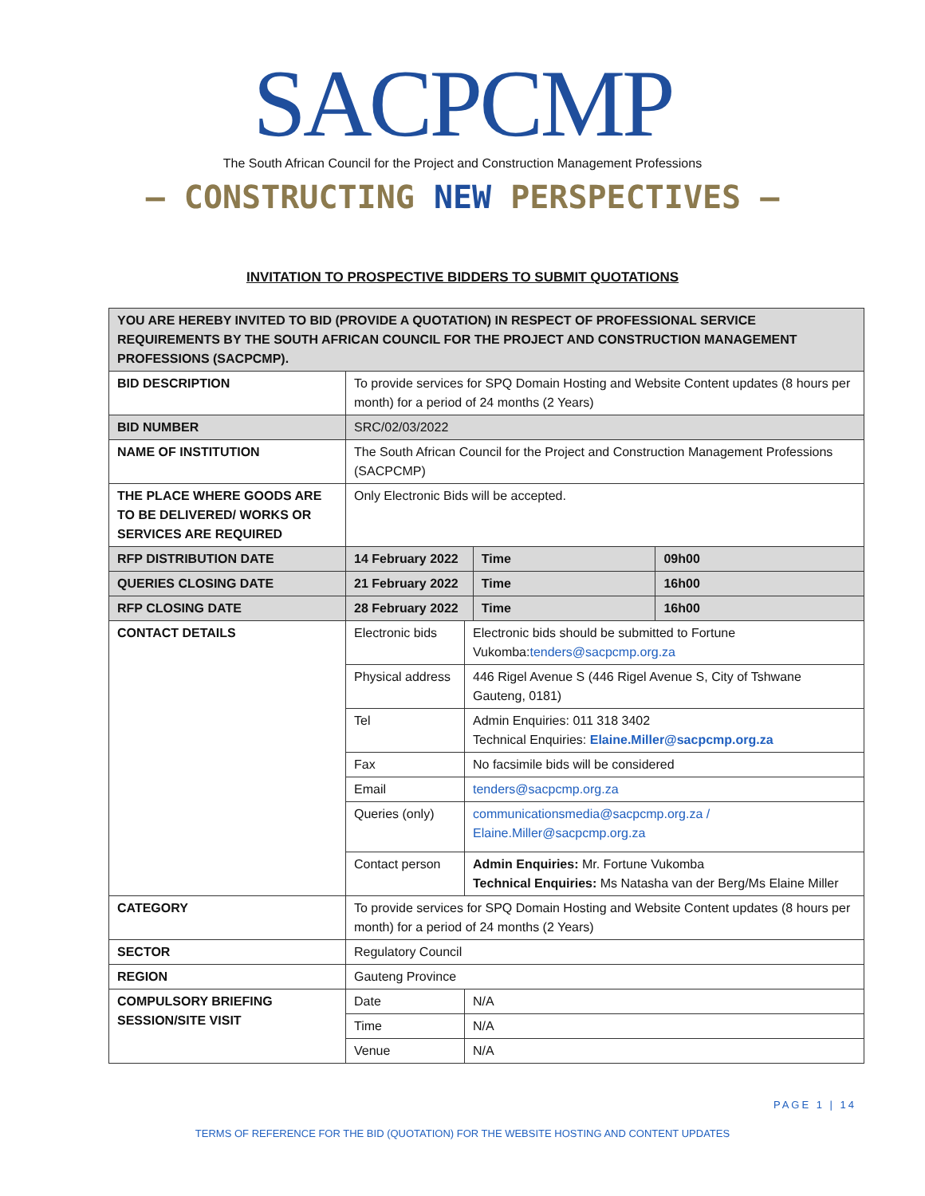SACPCMP
The South African Council for the Project and Construction Management Professions
— CONSTRUCTING NEW PERSPECTIVES —
INVITATION TO PROSPECTIVE BIDDERS TO SUBMIT QUOTATIONS
| YOU ARE HEREBY INVITED TO BID (PROVIDE A QUOTATION) IN RESPECT OF PROFESSIONAL SERVICE REQUIREMENTS BY THE SOUTH AFRICAN COUNCIL FOR THE PROJECT AND CONSTRUCTION MANAGEMENT PROFESSIONS (SACPCMP). | | | | |
| BID DESCRIPTION | To provide services for SPQ Domain Hosting and Website Content updates (8 hours per month) for a period of 24 months (2 Years) | | | |
| BID NUMBER | SRC/02/03/2022 | | | |
| NAME OF INSTITUTION | The South African Council for the Project and Construction Management Professions (SACPCMP) | | | |
| THE PLACE WHERE GOODS ARE TO BE DELIVERED/ WORKS OR SERVICES ARE REQUIRED | Only Electronic Bids will be accepted. | | | |
| RFP DISTRIBUTION DATE | 14 February 2022 | | Time | 09h00 |
| QUERIES CLOSING DATE | 21 February 2022 | | Time | 16h00 |
| RFP CLOSING DATE | 28 February 2022 | | Time | 16h00 |
| CONTACT DETAILS | Electronic bids | Electronic bids should be submitted to Fortune Vukomba: tenders@sacpcmp.org.za | | |
| | Physical address | 446 Rigel Avenue S (446 Rigel Avenue S, City of Tshwane Gauteng, 0181) | | |
| | Tel | Admin Enquiries: 011 318 3402 Technical Enquiries: Elaine.Miller@sacpcmp.org.za | | |
| | Fax | No facsimile bids will be considered | | |
| | Email | tenders@sacpcmp.org.za | | |
| | Queries (only) | communicationsmedia@sacpcmp.org.za / Elaine.Miller@sacpcmp.org.za | | |
| | Contact person | Admin Enquiries: Mr. Fortune Vukomba Technical Enquiries: Ms Natasha van der Berg/Ms Elaine Miller | | |
| CATEGORY | To provide services for SPQ Domain Hosting and Website Content updates (8 hours per month) for a period of 24 months (2 Years) | | | |
| SECTOR | Regulatory Council | | | |
| REGION | Gauteng Province | | | |
| COMPULSORY BRIEFING SESSION/SITE VISIT | Date | N/A | | |
| | Time | N/A | | |
| | Venue | N/A | | |
PAGE 1 | 14
TERMS OF REFERENCE FOR THE BID (QUOTATION) FOR THE WEBSITE HOSTING AND CONTENT UPDATES